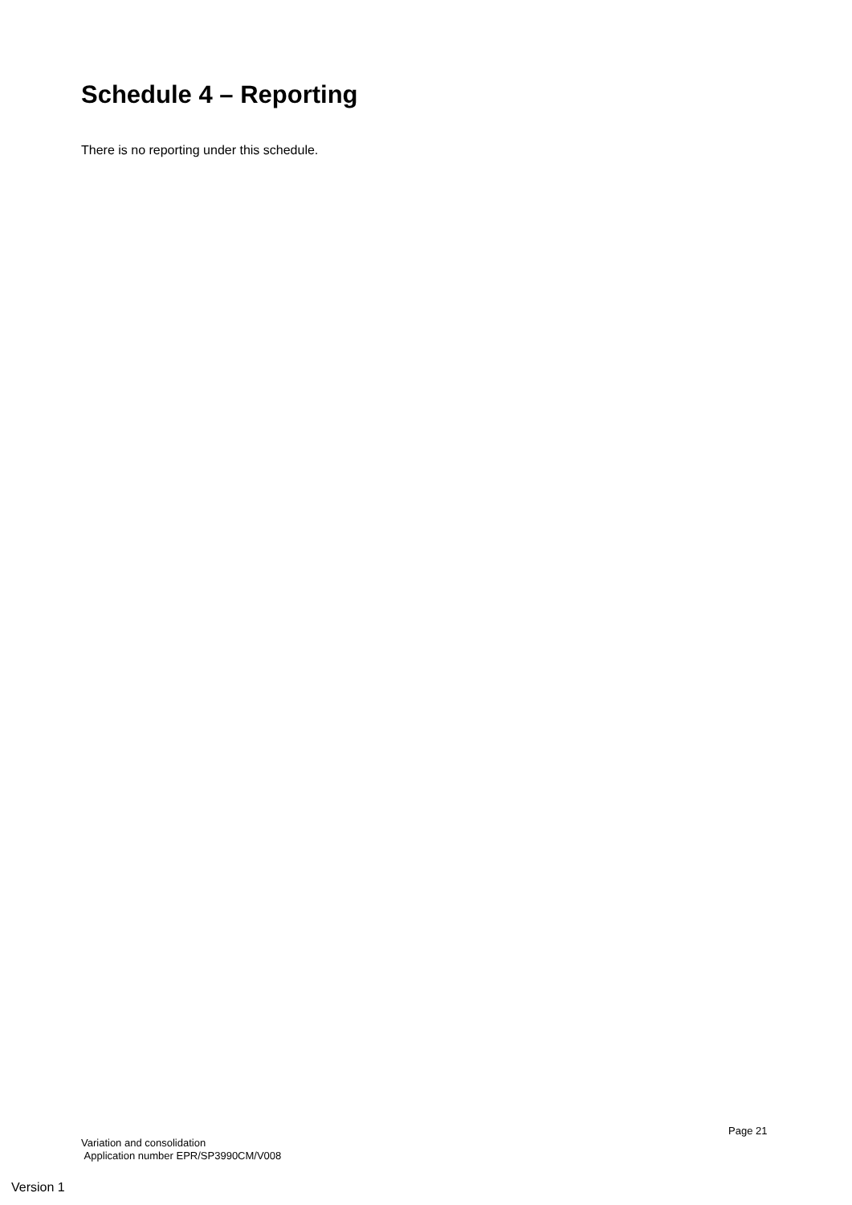Schedule 4 – Reporting
There is no reporting under this schedule.
Page 21
Variation and consolidation
Application number EPR/SP3990CM/V008
Version 1